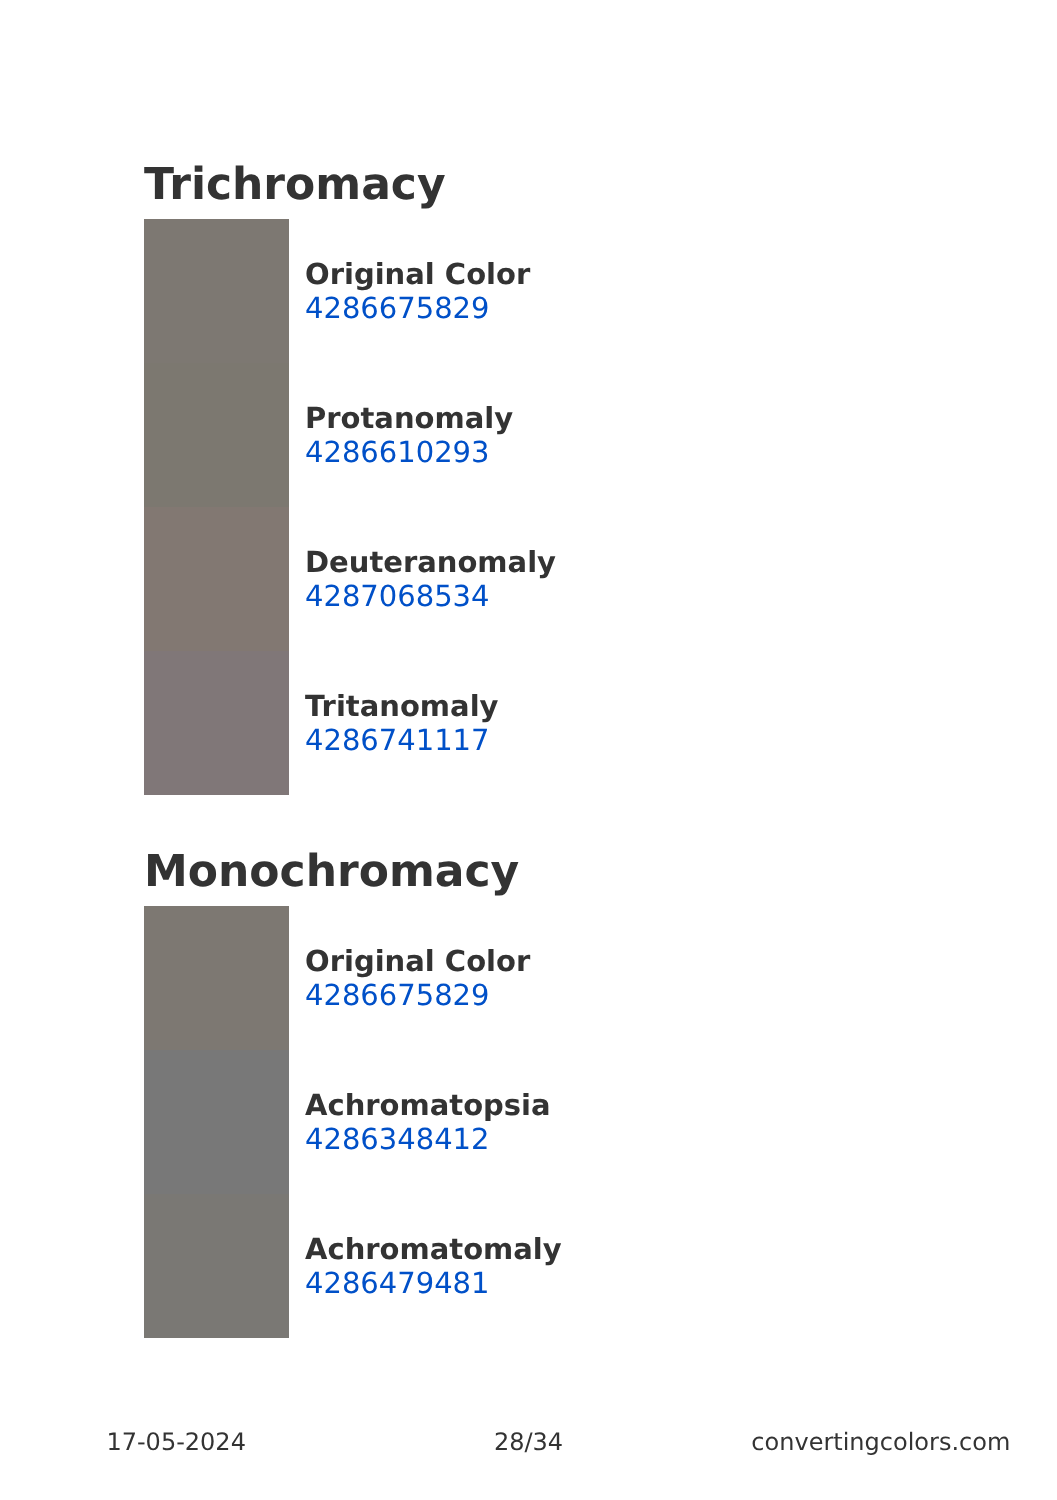Trichromacy
Original Color
4286675829
Protanomaly
4286610293
Deuteranomaly
4287068534
Tritanomaly
4286741117
Monochromacy
Original Color
4286675829
Achromatopsia
4286348412
Achromatomaly
4286479481
17-05-2024 28/34 convertingcolors.com